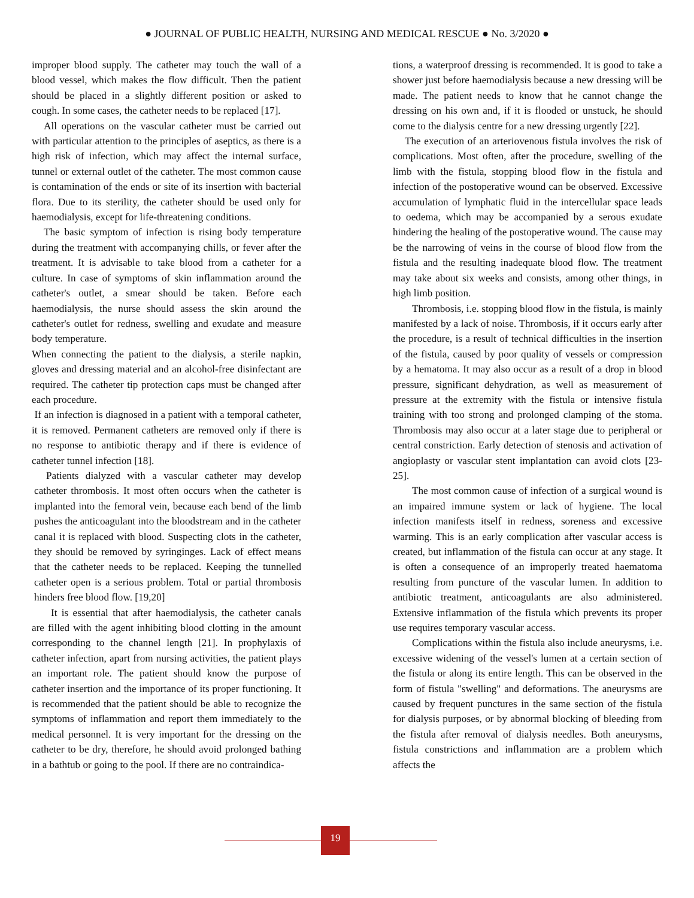● JOURNAL OF PUBLIC HEALTH, NURSING AND MEDICAL RESCUE ● No. 3/2020 ●
improper blood supply. The catheter may touch the wall of a blood vessel, which makes the flow difficult. Then the patient should be placed in a slightly different position or asked to cough. In some cases, the catheter needs to be replaced [17].
All operations on the vascular catheter must be carried out with particular attention to the principles of aseptics, as there is a high risk of infection, which may affect the internal surface, tunnel or external outlet of the catheter. The most common cause is contamination of the ends or site of its insertion with bacterial flora. Due to its sterility, the catheter should be used only for haemodialysis, except for life-threatening conditions.
The basic symptom of infection is rising body temperature during the treatment with accompanying chills, or fever after the treatment. It is advisable to take blood from a catheter for a culture. In case of symptoms of skin inflammation around the catheter's outlet, a smear should be taken. Before each haemodialysis, the nurse should assess the skin around the catheter's outlet for redness, swelling and exudate and measure body temperature.
When connecting the patient to the dialysis, a sterile napkin, gloves and dressing material and an alcohol-free disinfectant are required. The catheter tip protection caps must be changed after each procedure.
If an infection is diagnosed in a patient with a temporal catheter, it is removed. Permanent catheters are removed only if there is no response to antibiotic therapy and if there is evidence of catheter tunnel infection [18].
Patients dialyzed with a vascular catheter may develop catheter thrombosis. It most often occurs when the catheter is implanted into the femoral vein, because each bend of the limb pushes the anticoagulant into the bloodstream and in the catheter canal it is replaced with blood. Suspecting clots in the catheter, they should be removed by syringinges. Lack of effect means that the catheter needs to be replaced. Keeping the tunnelled catheter open is a serious problem. Total or partial thrombosis hinders free blood flow. [19,20]
It is essential that after haemodialysis, the catheter canals are filled with the agent inhibiting blood clotting in the amount corresponding to the channel length [21]. In prophylaxis of catheter infection, apart from nursing activities, the patient plays an important role. The patient should know the purpose of catheter insertion and the importance of its proper functioning. It is recommended that the patient should be able to recognize the symptoms of inflammation and report them immediately to the medical personnel. It is very important for the dressing on the catheter to be dry, therefore, he should avoid prolonged bathing in a bathtub or going to the pool. If there are no contraindica-
tions, a waterproof dressing is recommended. It is good to take a shower just before haemodialysis because a new dressing will be made. The patient needs to know that he cannot change the dressing on his own and, if it is flooded or unstuck, he should come to the dialysis centre for a new dressing urgently [22].
The execution of an arteriovenous fistula involves the risk of complications. Most often, after the procedure, swelling of the limb with the fistula, stopping blood flow in the fistula and infection of the postoperative wound can be observed. Excessive accumulation of lymphatic fluid in the intercellular space leads to oedema, which may be accompanied by a serous exudate hindering the healing of the postoperative wound. The cause may be the narrowing of veins in the course of blood flow from the fistula and the resulting inadequate blood flow. The treatment may take about six weeks and consists, among other things, in high limb position.
Thrombosis, i.e. stopping blood flow in the fistula, is mainly manifested by a lack of noise. Thrombosis, if it occurs early after the procedure, is a result of technical difficulties in the insertion of the fistula, caused by poor quality of vessels or compression by a hematoma. It may also occur as a result of a drop in blood pressure, significant dehydration, as well as measurement of pressure at the extremity with the fistula or intensive fistula training with too strong and prolonged clamping of the stoma. Thrombosis may also occur at a later stage due to peripheral or central constriction. Early detection of stenosis and activation of angioplasty or vascular stent implantation can avoid clots [23- 25].
The most common cause of infection of a surgical wound is an impaired immune system or lack of hygiene. The local infection manifests itself in redness, soreness and excessive warming. This is an early complication after vascular access is created, but inflammation of the fistula can occur at any stage. It is often a consequence of an improperly treated haematoma resulting from puncture of the vascular lumen. In addition to antibiotic treatment, anticoagulants are also administered. Extensive inflammation of the fistula which prevents its proper use requires temporary vascular access.
Complications within the fistula also include aneurysms, i.e. excessive widening of the vessel's lumen at a certain section of the fistula or along its entire length. This can be observed in the form of fistula "swelling" and deformations. The aneurysms are caused by frequent punctures in the same section of the fistula for dialysis purposes, or by abnormal blocking of bleeding from the fistula after removal of dialysis needles. Both aneurysms, fistula constrictions and inflammation are a problem which affects the
19